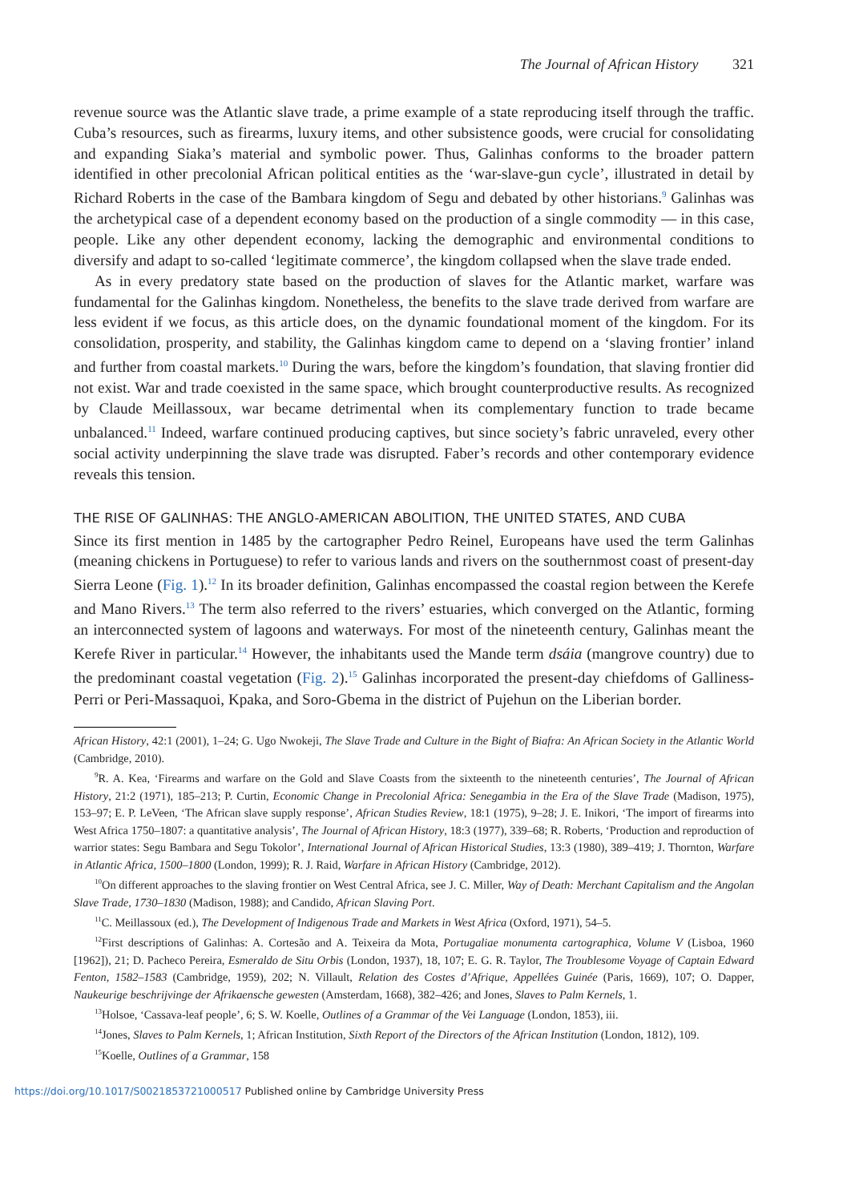The Journal of African History 321
revenue source was the Atlantic slave trade, a prime example of a state reproducing itself through the traffic. Cuba’s resources, such as firearms, luxury items, and other subsistence goods, were crucial for consolidating and expanding Siaka’s material and symbolic power. Thus, Galinhas conforms to the broader pattern identified in other precolonial African political entities as the ‘war-slave-gun cycle’, illustrated in detail by Richard Roberts in the case of the Bambara kingdom of Segu and debated by other historians.<sup>9</sup> Galinhas was the archetypical case of a dependent economy based on the production of a single commodity — in this case, people. Like any other dependent economy, lacking the demographic and environmental conditions to diversify and adapt to so-called ‘legitimate commerce’, the kingdom collapsed when the slave trade ended.
As in every predatory state based on the production of slaves for the Atlantic market, warfare was fundamental for the Galinhas kingdom. Nonetheless, the benefits to the slave trade derived from warfare are less evident if we focus, as this article does, on the dynamic foundational moment of the kingdom. For its consolidation, prosperity, and stability, the Galinhas kingdom came to depend on a ‘slaving frontier’ inland and further from coastal markets.<sup>10</sup> During the wars, before the kingdom’s foundation, that slaving frontier did not exist. War and trade coexisted in the same space, which brought counterproductive results. As recognized by Claude Meillassoux, war became detrimental when its complementary function to trade became unbalanced.<sup>11</sup> Indeed, warfare continued producing captives, but since society’s fabric unraveled, every other social activity underpinning the slave trade was disrupted. Faber’s records and other contemporary evidence reveals this tension.
THE RISE OF GALINHAS: THE ANGLO-AMERICAN ABOLITION, THE UNITED STATES, AND CUBA
Since its first mention in 1485 by the cartographer Pedro Reinel, Europeans have used the term Galinhas (meaning chickens in Portuguese) to refer to various lands and rivers on the southernmost coast of present-day Sierra Leone (Fig. 1).<sup>12</sup> In its broader definition, Galinhas encompassed the coastal region between the Kerefe and Mano Rivers.<sup>13</sup> The term also referred to the rivers’ estuaries, which converged on the Atlantic, forming an interconnected system of lagoons and waterways. For most of the nineteenth century, Galinhas meant the Kerefe River in particular.<sup>14</sup> However, the inhabitants used the Mande term dsáia (mangrove country) due to the predominant coastal vegetation (Fig. 2).<sup>15</sup> Galinhas incorporated the present-day chiefdoms of Galliness-Perri or Peri-Massaquoi, Kpaka, and Soro-Gbema in the district of Pujehun on the Liberian border.
African History, 42:1 (2001), 1–24; G. Ugo Nwokeji, The Slave Trade and Culture in the Bight of Biafra: An African Society in the Atlantic World (Cambridge, 2010).
<sup>9</sup> R. A. Kea, ‘Firearms and warfare on the Gold and Slave Coasts from the sixteenth to the nineteenth centuries’, The Journal of African History, 21:2 (1971), 185–213; P. Curtin, Economic Change in Precolonial Africa: Senegambia in the Era of the Slave Trade (Madison, 1975), 153–97; E. P. LeVeen, ‘The African slave supply response’, African Studies Review, 18:1 (1975), 9–28; J. E. Inikori, ‘The import of firearms into West Africa 1750–1807: a quantitative analysis’, The Journal of African History, 18:3 (1977), 339–68; R. Roberts, ‘Production and reproduction of warrior states: Segu Bambara and Segu Tokolor’, International Journal of African Historical Studies, 13:3 (1980), 389–419; J. Thornton, Warfare in Atlantic Africa, 1500–1800 (London, 1999); R. J. Raid, Warfare in African History (Cambridge, 2012).
<sup>10</sup> On different approaches to the slaving frontier on West Central Africa, see J. C. Miller, Way of Death: Merchant Capitalism and the Angolan Slave Trade, 1730–1830 (Madison, 1988); and Candido, African Slaving Port.
<sup>11</sup>C. Meillassoux (ed.), The Development of Indigenous Trade and Markets in West Africa (Oxford, 1971), 54–5.
<sup>12</sup> First descriptions of Galinhas: A. Cortesão and A. Teixeira da Mota, Portugaliae monumenta cartographica, Volume V (Lisboa, 1960 [1962]), 21; D. Pacheco Pereira, Esmeraldo de Situ Orbis (London, 1937), 18, 107; E. G. R. Taylor, The Troublesome Voyage of Captain Edward Fenton, 1582–1583 (Cambridge, 1959), 202; N. Villault, Relation des Costes d’Afrique, Appellées Guinée (Paris, 1669), 107; O. Dapper, Naukeurige beschrijvinge der Afrikaensche gewesten (Amsterdam, 1668), 382–426; and Jones, Slaves to Palm Kernels, 1.
<sup>13</sup> Holsoe, ‘Cassava-leaf people’, 6; S. W. Koelle, Outlines of a Grammar of the Vei Language (London, 1853), iii.
<sup>14</sup> Jones, Slaves to Palm Kernels, 1; African Institution, Sixth Report of the Directors of the African Institution (London, 1812), 109.
<sup>15</sup> Koelle, Outlines of a Grammar, 158
https://doi.org/10.1017/S0021853721000517 Published online by Cambridge University Press